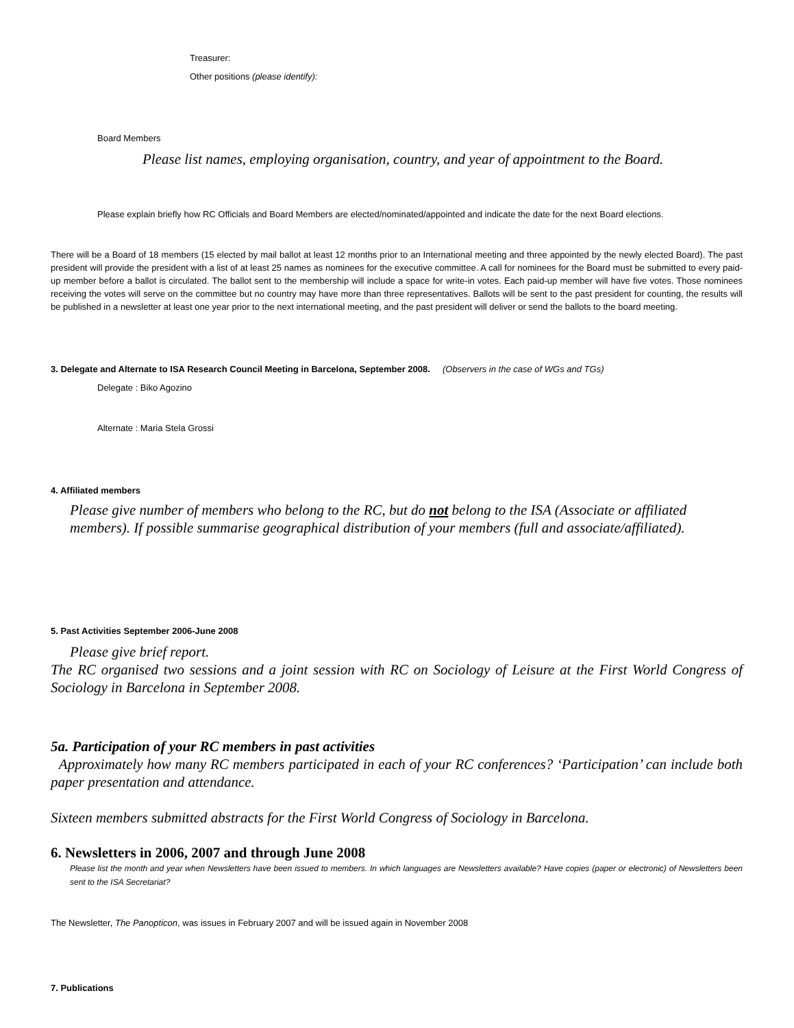Treasurer:
Other positions (please identify):
Board Members
Please list names, employing organisation, country, and year of appointment to the Board.
Please explain briefly how RC Officials and Board Members are elected/nominated/appointed and indicate the date for the next Board elections.
There will be a Board of 18 members (15 elected by mail ballot at least 12 months prior to an International meeting and three appointed by the newly elected Board). The past president will provide the president with a list of at least 25 names as nominees for the executive committee. A call for nominees for the Board must be submitted to every paid-up member before a ballot is circulated. The ballot sent to the membership will include a space for write-in votes. Each paid-up member will have five votes. Those nominees receiving the votes will serve on the committee but no country may have more than three representatives. Ballots will be sent to the past president for counting, the results will be published in a newsletter at least one year prior to the next international meeting, and the past president will deliver or send the ballots to the board meeting.
3. Delegate and Alternate to ISA Research Council Meeting in Barcelona, September 2008. (Observers in the case of WGs and TGs)
Delegate : Biko Agozino
Alternate : Maria Stela Grossi
4. Affiliated members
Please give number of members who belong to the RC, but do not belong to the ISA (Associate or affiliated members). If possible summarise geographical distribution of your members (full and associate/affiliated).
5. Past Activities September 2006-June 2008
Please give brief report.
The RC organised two sessions and a joint session with RC on Sociology of Leisure at the First World Congress of Sociology in Barcelona in September 2008.
5a. Participation of your RC members in past activities
Approximately how many RC members participated in each of your RC conferences? ‘Participation’ can include both paper presentation and attendance.
Sixteen members submitted abstracts for the First World Congress of Sociology in Barcelona.
6. Newsletters in 2006, 2007 and through June 2008
Please list the month and year when Newsletters have been issued to members. In which languages are Newsletters available? Have copies (paper or electronic) of Newsletters been sent to the ISA Secretariat?
The Newsletter, The Panopticon, was issues in February 2007 and will be issued again in November 2008
7. Publications